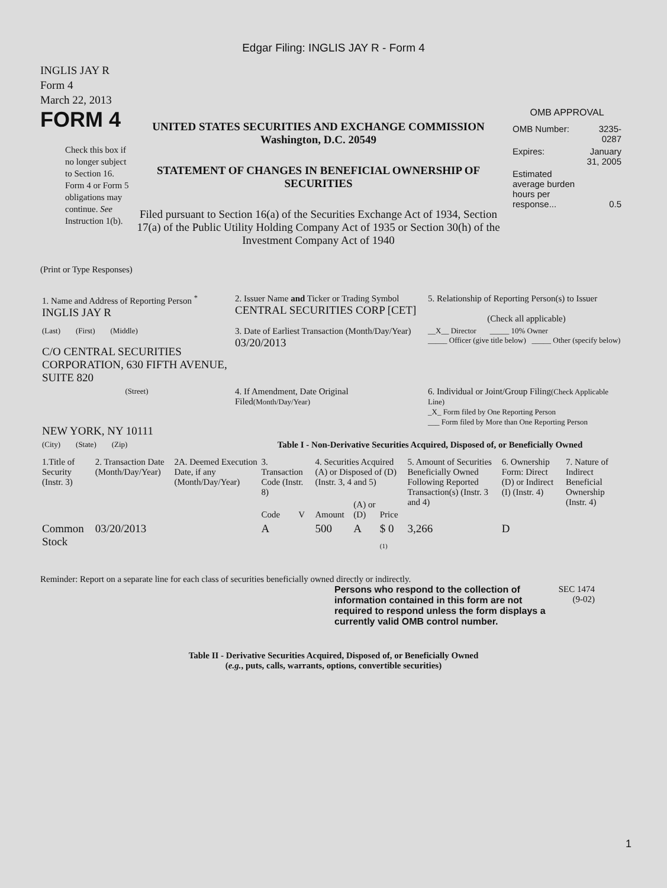Edgar Filing: INGLIS JAY R - Form 4
INGLIS JAY R
Form 4
March 22, 2013
FORM 4
Check this box if no longer subject to Section 16. Form 4 or Form 5 obligations may continue. See Instruction 1(b).
UNITED STATES SECURITIES AND EXCHANGE COMMISSION
Washington, D.C. 20549
STATEMENT OF CHANGES IN BENEFICIAL OWNERSHIP OF SECURITIES
Filed pursuant to Section 16(a) of the Securities Exchange Act of 1934, Section 17(a) of the Public Utility Holding Company Act of 1935 or Section 30(h) of the Investment Company Act of 1940
OMB APPROVAL
| OMB Number: | 3235-0287 |
| Expires: | January 31, 2005 |
| Estimated average burden hours per response... | 0.5 |
(Print or Type Responses)
| 1. Name and Address of Reporting Person <sup>*</sup> INGLIS JAY R | 2. Issuer Name and Ticker or Trading Symbol CENTRAL SECURITIES CORP [CET] | 5. Relationship of Reporting Person(s) to Issuer (Check all applicable) |
| (Last) (First) (Middle) C/O CENTRAL SECURITIES CORPORATION, 630 FIFTH AVENUE, SUITE 820 | 3. Date of Earliest Transaction (Month/Day/Year) 03/20/2013 | __X__ Director _____ 10% Owner _____ Officer (give title below) _____ Other (specify below) |
| (Street) NEW YORK, NY 10111 | 4. If Amendment, Date Original Filed (Month/Day/Year) | 6. Individual or Joint/Group Filing (Check Applicable Line) _X_ Form filed by One Reporting Person ___ Form filed by More than One Reporting Person |
| (City) (State) (Zip) | Table I - Non-Derivative Securities Acquired, Disposed of, or Beneficially Owned | |
| 1.Title of Security (Instr. 3) | 2. Transaction Date (Month/Day/Year) | 2A. Deemed Execution Date, if any (Month/Day/Year) | 3. Transaction Code (Instr. 8) | | 4. Securities Acquired (A) or Disposed of (D) (Instr. 3, 4 and 5) | | | 5. Amount of Securities Beneficially Owned Following Reported Transaction(s) (Instr. 3 and 4) | 6. Ownership Form: Direct (D) or Indirect (I) (Instr. 4) | 7. Nature of Indirect Beneficial Ownership (Instr. 4) |
| --- | --- | --- | --- | --- | --- | --- | --- | --- | --- | --- |
| | | | Code | V | Amount | (A) or (D) | Price | | | |
| Common Stock | 03/20/2013 | | A | | 500 | A | $ 0 <sub>(1)</sub> | 3,266 | D | |
Reminder: Report on a separate line for each class of securities beneficially owned directly or indirectly.
Persons who respond to the collection of information contained in this form are not required to respond unless the form displays a currently valid OMB control number.
SEC 1474 (9-02)
Table II - Derivative Securities Acquired, Disposed of, or Beneficially Owned
(e.g., puts, calls, warrants, options, convertible securities)
1